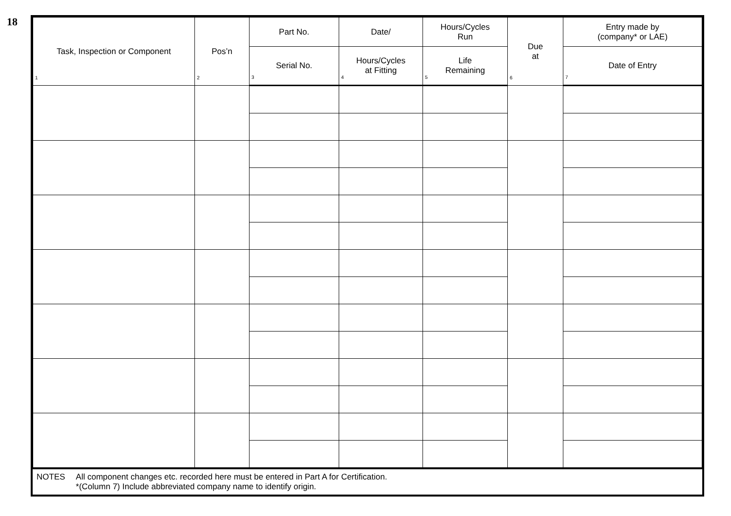18
| Task, Inspection or Component 1 | Pos’n 2 | Part No. | Date/ | Hours/Cycles Run | Due at 6 | Entry made by (company* or LAE) |
| --- | --- | --- | --- | --- | --- | --- |
| | | Serial No. 3 | Hours/Cycles at Fitting 4 | Life Remaining 5 | | Date of Entry 7 |
NOTES All component changes etc. recorded here must be entered in Part A for Certification.
*(Column 7) Include abbreviated company name to identify origin.